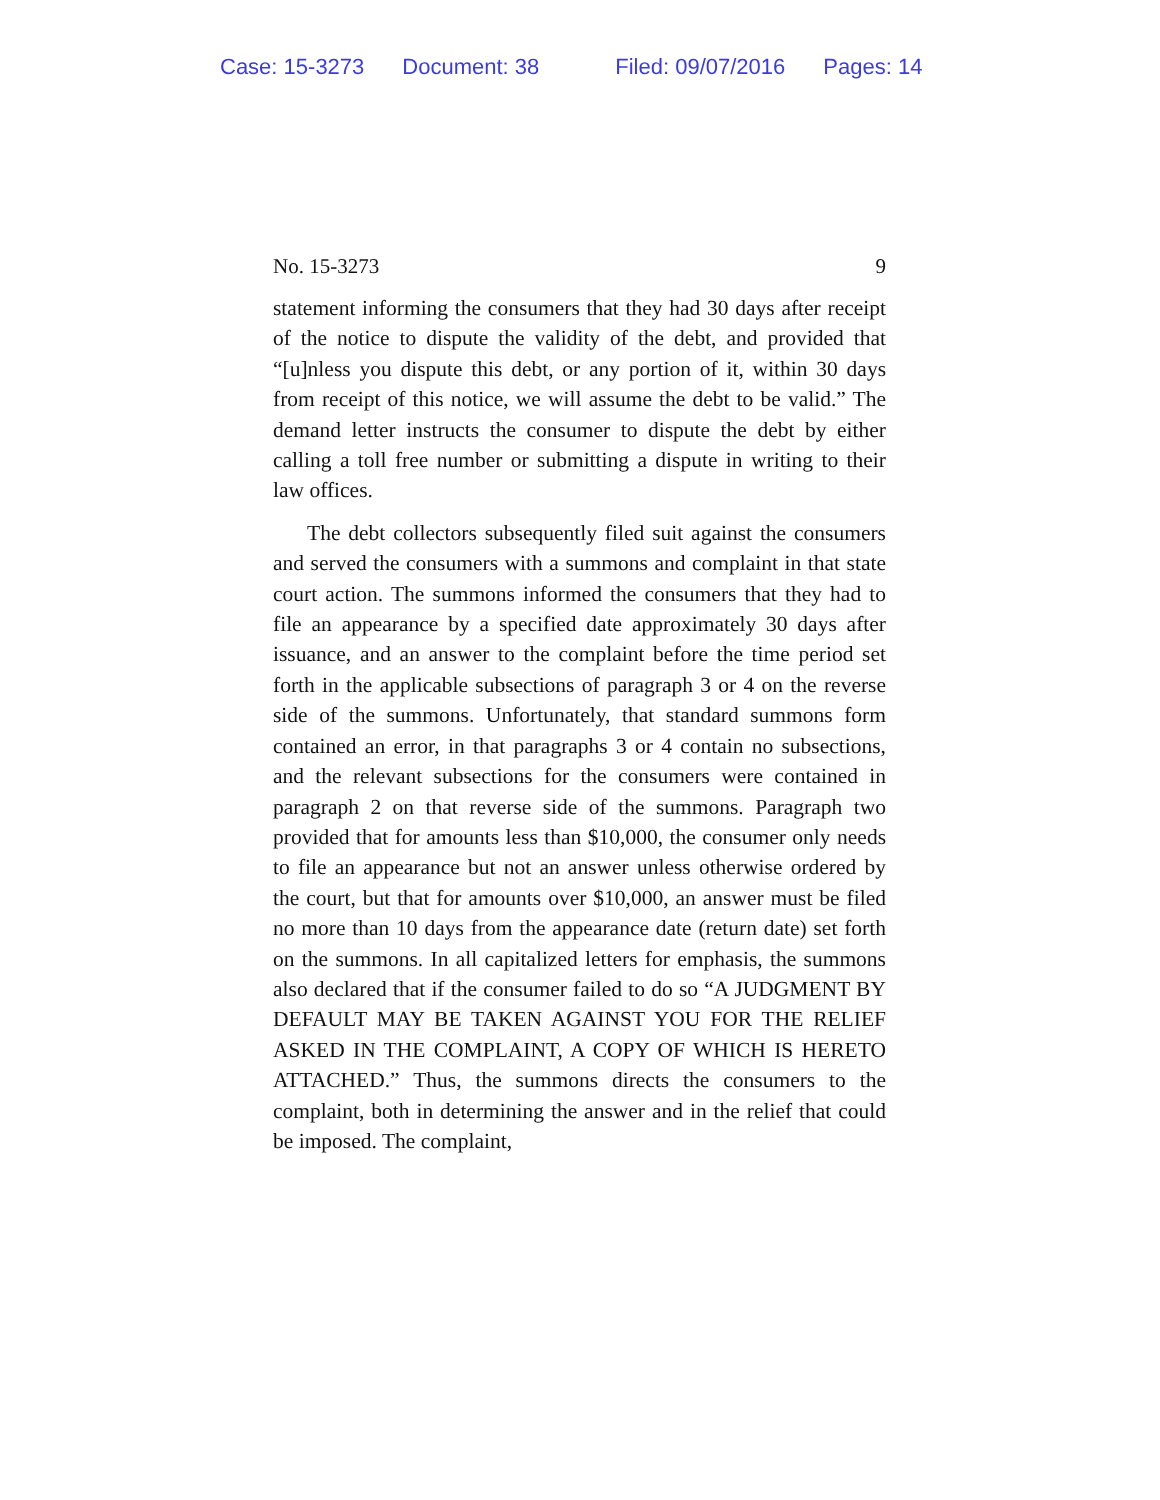Case: 15-3273 Document: 38 Filed: 09/07/2016 Pages: 14
No. 15-3273 9
statement informing the consumers that they had 30 days after receipt of the notice to dispute the validity of the debt, and provided that “[u]nless you dispute this debt, or any portion of it, within 30 days from receipt of this notice, we will assume the debt to be valid.” The demand letter instructs the consumer to dispute the debt by either calling a toll free number or submitting a dispute in writing to their law offices.
The debt collectors subsequently filed suit against the consumers and served the consumers with a summons and complaint in that state court action. The summons informed the consumers that they had to file an appearance by a specified date approximately 30 days after issuance, and an answer to the complaint before the time period set forth in the applicable subsections of paragraph 3 or 4 on the reverse side of the summons. Unfortunately, that standard summons form contained an error, in that paragraphs 3 or 4 contain no subsections, and the relevant subsections for the consumers were contained in paragraph 2 on that reverse side of the summons. Paragraph two provided that for amounts less than $10,000, the consumer only needs to file an appearance but not an answer unless otherwise ordered by the court, but that for amounts over $10,000, an answer must be filed no more than 10 days from the appearance date (return date) set forth on the summons. In all capitalized letters for emphasis, the summons also declared that if the consumer failed to do so “A JUDGMENT BY DEFAULT MAY BE TAKEN AGAINST YOU FOR THE RELIEF ASKED IN THE COMPLAINT, A COPY OF WHICH IS HERETO ATTACHED.” Thus, the summons directs the consumers to the complaint, both in determining the answer and in the relief that could be imposed. The complaint,